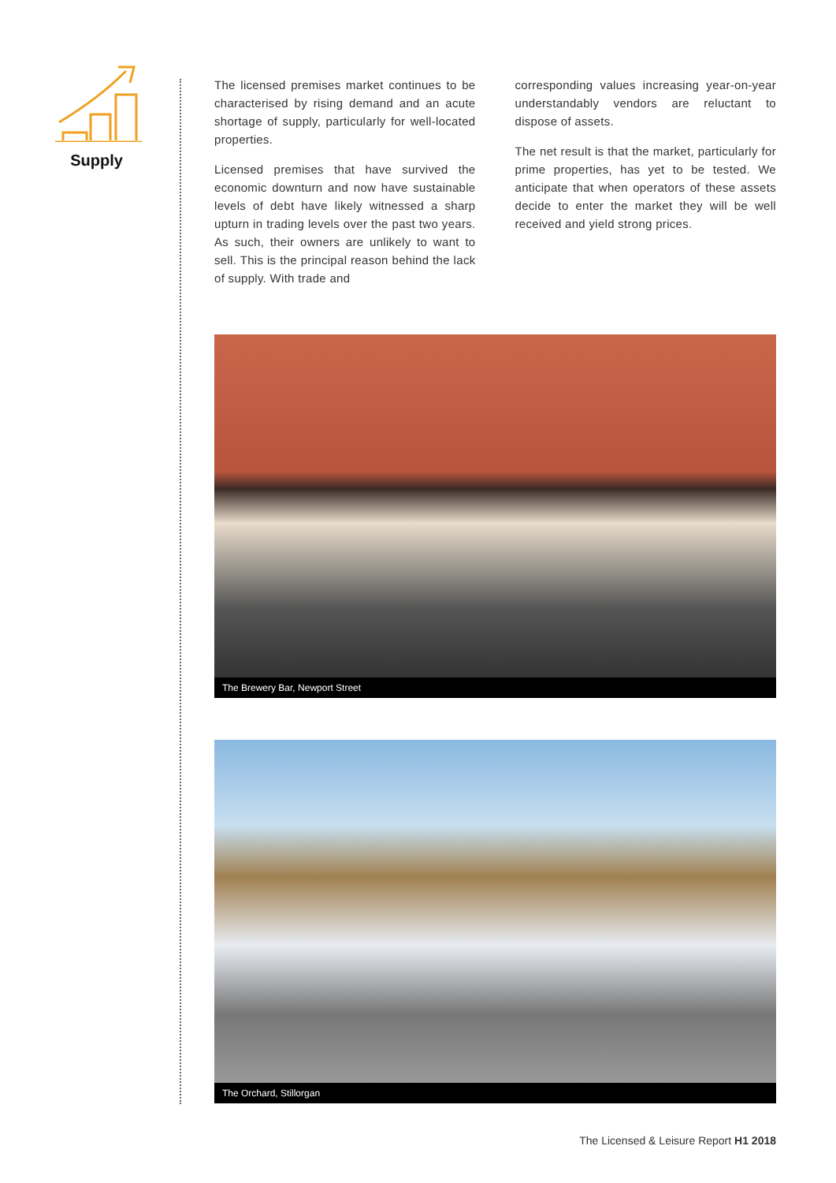Supply
The licensed premises market continues to be characterised by rising demand and an acute shortage of supply, particularly for well-located properties.
Licensed premises that have survived the economic downturn and now have sustainable levels of debt have likely witnessed a sharp upturn in trading levels over the past two years. As such, their owners are unlikely to want to sell. This is the principal reason behind the lack of supply. With trade and
corresponding values increasing year-on-year understandably vendors are reluctant to dispose of assets.
The net result is that the market, particularly for prime properties, has yet to be tested. We anticipate that when operators of these assets decide to enter the market they will be well received and yield strong prices.
The Brewery Bar, Newport Street
The Orchard, Stillorgan
The Licensed & Leisure Report H1 2018